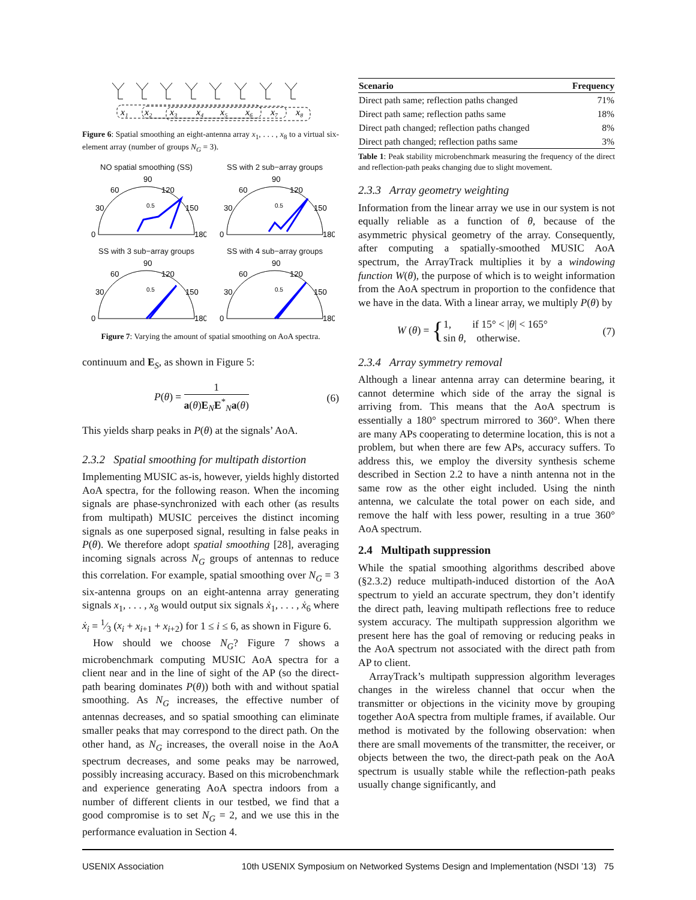x₁
x₂
x₃
x₄
x₅
x₆
x₇
x₈
Figure 6: Spatial smoothing an eight-antenna array x<sub>1</sub>, . . . , x<sub>8</sub> to a virtual six-element array (number of groups N<sub>G</sub> = 3).
NO spatial smoothing (SS)
90
60
120
30
150
0
180
0.5
SS with 2 sub−array groups
90
60
120
30
150
0
180
0.5
SS with 3 sub−array groups
90
60
120
30
150
0
180
0.5
SS with 4 sub−array groups
90
60
120
30
150
0
180
0.5
Figure 7: Varying the amount of spatial smoothing on AoA spectra.
continuum and E<sub>S</sub>, as shown in Figure 5:
P(θ) = 1 a(θ)E<sub>N</sub>E<sup>*</sup><sub>N</sub>a(θ) (6)
This yields sharp peaks in P(θ) at the signals’ AoA.
2.3.2 Spatial smoothing for multipath distortion
Implementing MUSIC as-is, however, yields highly distorted AoA spectra, for the following reason. When the incoming signals are phase-synchronized with each other (as results from multipath) MUSIC perceives the distinct incoming signals as one superposed signal, resulting in false peaks in P(θ). We therefore adopt spatial smoothing [28], averaging incoming signals across N<sub>G</sub> groups of antennas to reduce this correlation. For example, spatial smoothing over N<sub>G</sub> = 3 six-antenna groups on an eight-antenna array generating signals x<sub>1</sub>, . . . , x<sub>8</sub> would output six signals ẋ<sub>1</sub>, . . . , ẋ<sub>6</sub> where ẋ<sub>i</sub> = 1⁄3 (x<sub>i</sub> + x<sub>i+1</sub> + x<sub>i+2</sub>) for 1 ≤ i ≤ 6, as shown in Figure 6.
How should we choose N<sub>G</sub>? Figure 7 shows a microbenchmark computing MUSIC AoA spectra for a client near and in the line of sight of the AP (so the direct-path bearing dominates P(θ)) both with and without spatial smoothing. As N<sub>G</sub> increases, the effective number of antennas decreases, and so spatial smoothing can eliminate smaller peaks that may correspond to the direct path. On the other hand, as N<sub>G</sub> increases, the overall noise in the AoA spectrum decreases, and some peaks may be narrowed, possibly increasing accuracy. Based on this microbenchmark and experience generating AoA spectra indoors from a number of different clients in our testbed, we find that a good compromise is to set N<sub>G</sub> = 2, and we use this in the performance evaluation in Section 4.
| Scenario | Frequency |
| --- | --- |
| Direct path same; reflection paths changed | 71% |
| Direct path same; reflection paths same | 18% |
| Direct path changed; reflection paths changed | 8% |
| Direct path changed; reflection paths same | 3% |
Table 1: Peak stability microbenchmark measuring the frequency of the direct and reflection-path peaks changing due to slight movement.
2.3.3 Array geometry weighting
Information from the linear array we use in our system is not equally reliable as a function of θ, because of the asymmetric physical geometry of the array. Consequently, after computing a spatially-smoothed MUSIC AoA spectrum, the ArrayTrack multiplies it by a windowing function W(θ), the purpose of which is to weight information from the AoA spectrum in proportion to the confidence that we have in the data. With a linear array, we multiply P(θ) by
W (θ) = {1, if 15° < |θ| < 165°
sin θ, otherwise. (7)
2.3.4 Array symmetry removal
Although a linear antenna array can determine bearing, it cannot determine which side of the array the signal is arriving from. This means that the AoA spectrum is essentially a 180° spectrum mirrored to 360°. When there are many APs cooperating to determine location, this is not a problem, but when there are few APs, accuracy suffers. To address this, we employ the diversity synthesis scheme described in Section 2.2 to have a ninth antenna not in the same row as the other eight included. Using the ninth antenna, we calculate the total power on each side, and remove the half with less power, resulting in a true 360° AoA spectrum.
2.4 Multipath suppression
While the spatial smoothing algorithms described above (§2.3.2) reduce multipath-induced distortion of the AoA spectrum to yield an accurate spectrum, they don’t identify the direct path, leaving multipath reflections free to reduce system accuracy. The multipath suppression algorithm we present here has the goal of removing or reducing peaks in the AoA spectrum not associated with the direct path from AP to client.
ArrayTrack’s multipath suppression algorithm leverages changes in the wireless channel that occur when the transmitter or objections in the vicinity move by grouping together AoA spectra from multiple frames, if available. Our method is motivated by the following observation: when there are small movements of the transmitter, the receiver, or objects between the two, the direct-path peak on the AoA spectrum is usually stable while the reflection-path peaks usually change significantly, and
USENIX Association 10th USENIX Symposium on Networked Systems Design and Implementation (NSDI ’13) 75